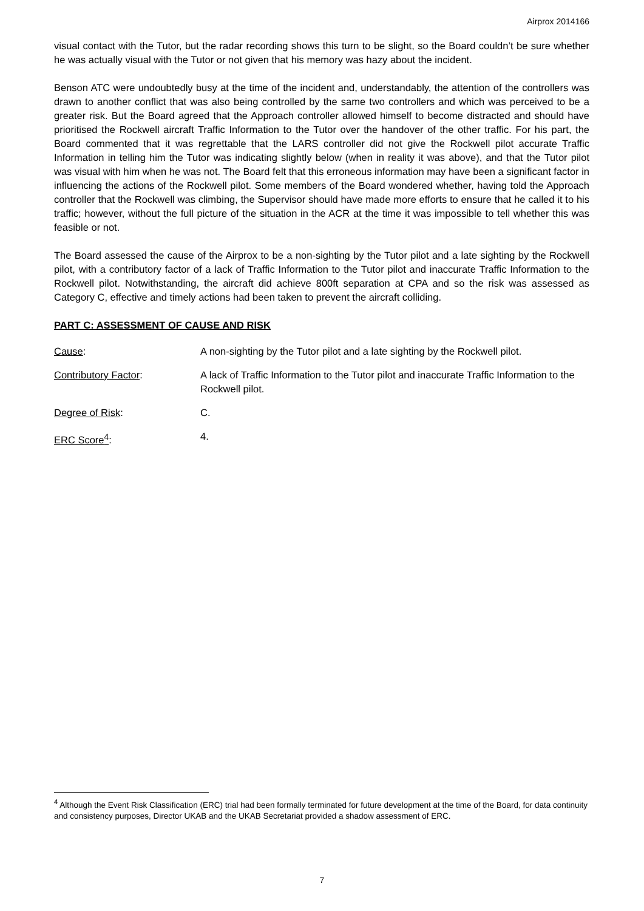Airprox 2014166
visual contact with the Tutor, but the radar recording shows this turn to be slight, so the Board couldn’t be sure whether he was actually visual with the Tutor or not given that his memory was hazy about the incident.
Benson ATC were undoubtedly busy at the time of the incident and, understandably, the attention of the controllers was drawn to another conflict that was also being controlled by the same two controllers and which was perceived to be a greater risk. But the Board agreed that the Approach controller allowed himself to become distracted and should have prioritised the Rockwell aircraft Traffic Information to the Tutor over the handover of the other traffic. For his part, the Board commented that it was regrettable that the LARS controller did not give the Rockwell pilot accurate Traffic Information in telling him the Tutor was indicating slightly below (when in reality it was above), and that the Tutor pilot was visual with him when he was not. The Board felt that this erroneous information may have been a significant factor in influencing the actions of the Rockwell pilot. Some members of the Board wondered whether, having told the Approach controller that the Rockwell was climbing, the Supervisor should have made more efforts to ensure that he called it to his traffic; however, without the full picture of the situation in the ACR at the time it was impossible to tell whether this was feasible or not.
The Board assessed the cause of the Airprox to be a non-sighting by the Tutor pilot and a late sighting by the Rockwell pilot, with a contributory factor of a lack of Traffic Information to the Tutor pilot and inaccurate Traffic Information to the Rockwell pilot. Notwithstanding, the aircraft did achieve 800ft separation at CPA and so the risk was assessed as Category C, effective and timely actions had been taken to prevent the aircraft colliding.
PART C: ASSESSMENT OF CAUSE AND RISK
Cause: A non-sighting by the Tutor pilot and a late sighting by the Rockwell pilot.
Contributory Factor: A lack of Traffic Information to the Tutor pilot and inaccurate Traffic Information to the Rockwell pilot.
Degree of Risk: C.
ERC Score<sup>4</sup>: 4.
<sup>4</sup> Although the Event Risk Classification (ERC) trial had been formally terminated for future development at the time of the Board, for data continuity and consistency purposes, Director UKAB and the UKAB Secretariat provided a shadow assessment of ERC.
7